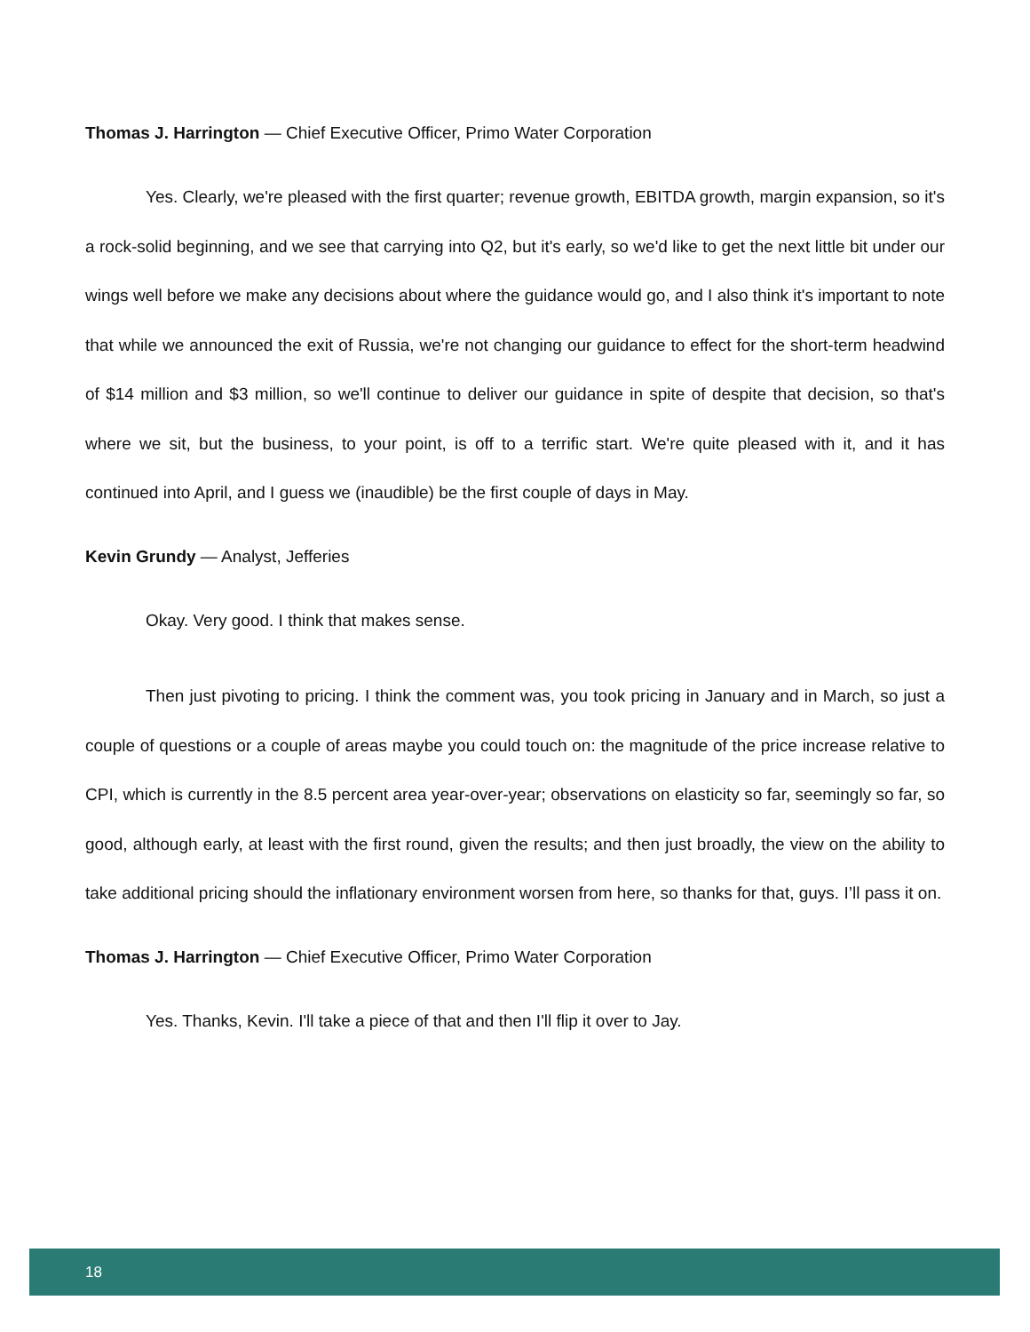Thomas J. Harrington — Chief Executive Officer, Primo Water Corporation
Yes. Clearly, we're pleased with the first quarter; revenue growth, EBITDA growth, margin expansion, so it's a rock-solid beginning, and we see that carrying into Q2, but it's early, so we'd like to get the next little bit under our wings well before we make any decisions about where the guidance would go, and I also think it's important to note that while we announced the exit of Russia, we're not changing our guidance to effect for the short-term headwind of $14 million and $3 million, so we'll continue to deliver our guidance in spite of despite that decision, so that's where we sit, but the business, to your point, is off to a terrific start. We're quite pleased with it, and it has continued into April, and I guess we (inaudible) be the first couple of days in May.
Kevin Grundy — Analyst, Jefferies
Okay. Very good. I think that makes sense.
Then just pivoting to pricing. I think the comment was, you took pricing in January and in March, so just a couple of questions or a couple of areas maybe you could touch on: the magnitude of the price increase relative to CPI, which is currently in the 8.5 percent area year-over-year; observations on elasticity so far, seemingly so far, so good, although early, at least with the first round, given the results; and then just broadly, the view on the ability to take additional pricing should the inflationary environment worsen from here, so thanks for that, guys. I’ll pass it on.
Thomas J. Harrington — Chief Executive Officer, Primo Water Corporation
Yes. Thanks, Kevin. I'll take a piece of that and then I'll flip it over to Jay.
18